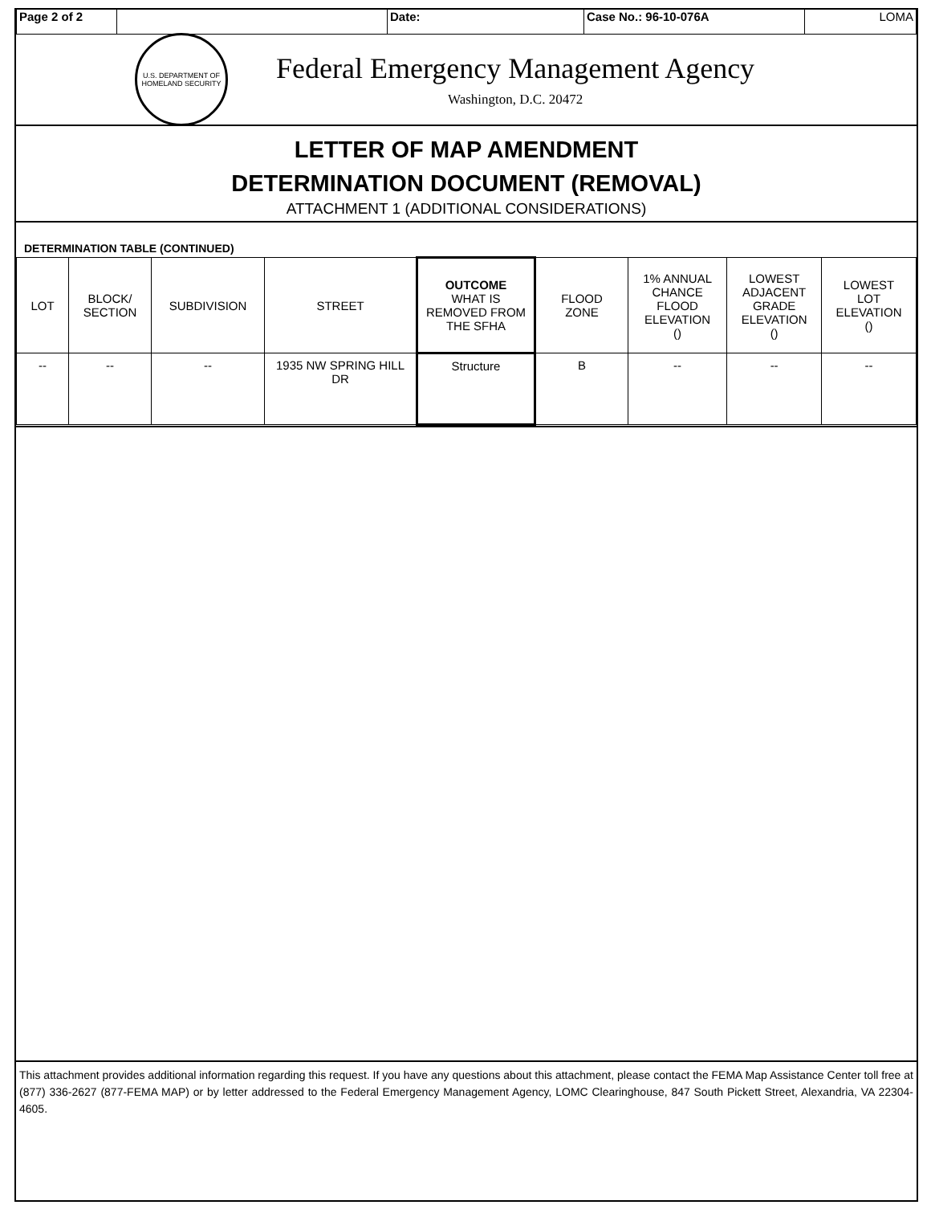| Page 2 of 2 | | Date: | Case No.: 96-10-076A | LOMA |
U.S. DEPARTMENT OF HOMELAND SECURITY
Federal Emergency Management Agency
Washington, D.C. 20472
LETTER OF MAP AMENDMENT
DETERMINATION DOCUMENT (REMOVAL)
ATTACHMENT 1 (ADDITIONAL CONSIDERATIONS)
DETERMINATION TABLE (CONTINUED)
| LOT | BLOCK/ SECTION | SUBDIVISION | STREET | OUTCOME WHAT IS REMOVED FROM THE SFHA | FLOOD ZONE | 1% ANNUAL CHANCE FLOOD ELEVATION () | LOWEST ADJACENT GRADE ELEVATION () | LOWEST LOT ELEVATION () |
| --- | --- | --- | --- | --- | --- | --- | --- | --- |
| -- | -- | -- | 1935 NW SPRING HILL DR | Structure | B | -- | -- | -- |
This attachment provides additional information regarding this request. If you have any questions about this attachment, please contact the FEMA Map Assistance Center toll free at (877) 336-2627 (877-FEMA MAP) or by letter addressed to the Federal Emergency Management Agency, LOMC Clearinghouse, 847 South Pickett Street, Alexandria, VA 22304-4605.